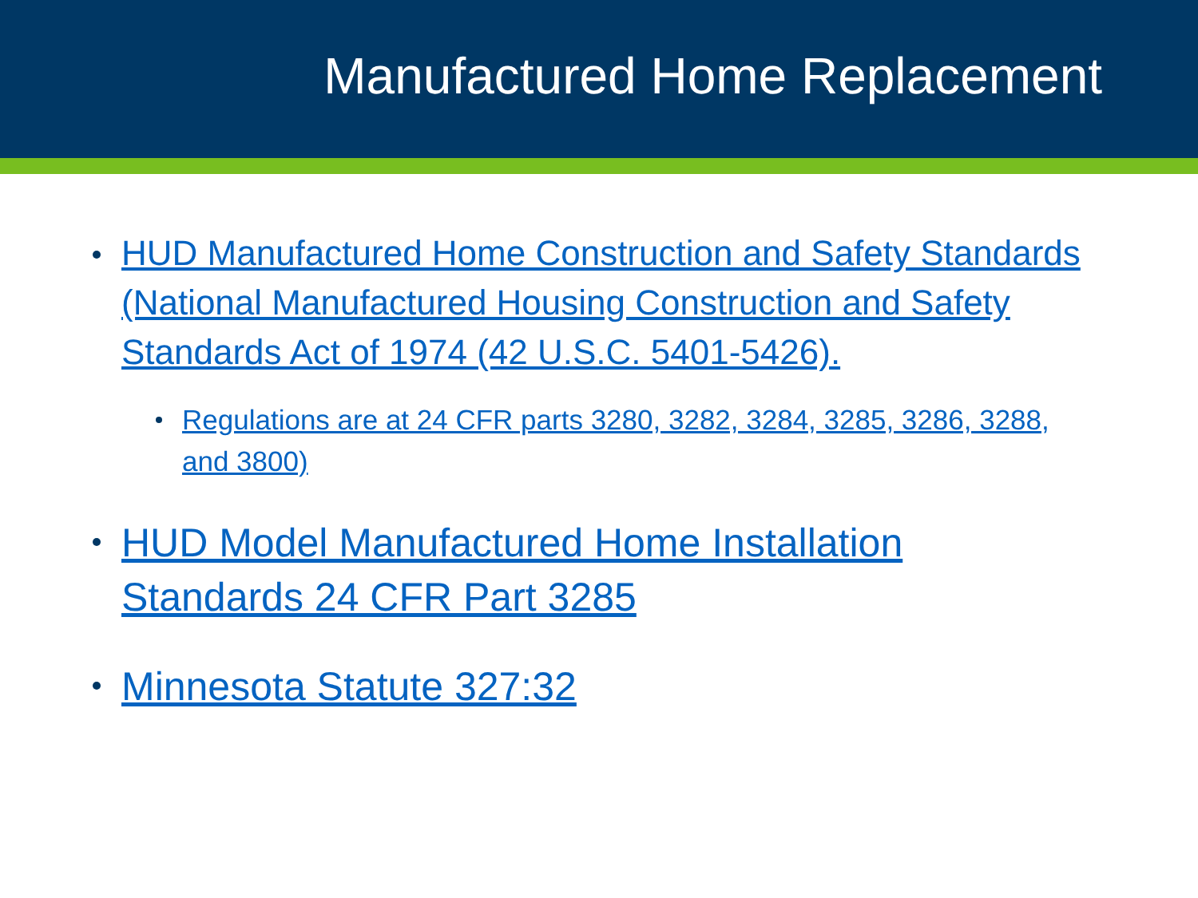Manufactured Home Replacement
HUD Manufactured Home Construction and Safety Standards (National Manufactured Housing Construction and Safety Standards Act of 1974 (42 U.S.C. 5401-5426).
Regulations are at 24 CFR parts 3280, 3282, 3284, 3285, 3286, 3288, and 3800)
HUD Model Manufactured Home Installation Standards 24 CFR Part 3285
Minnesota Statute 327:32